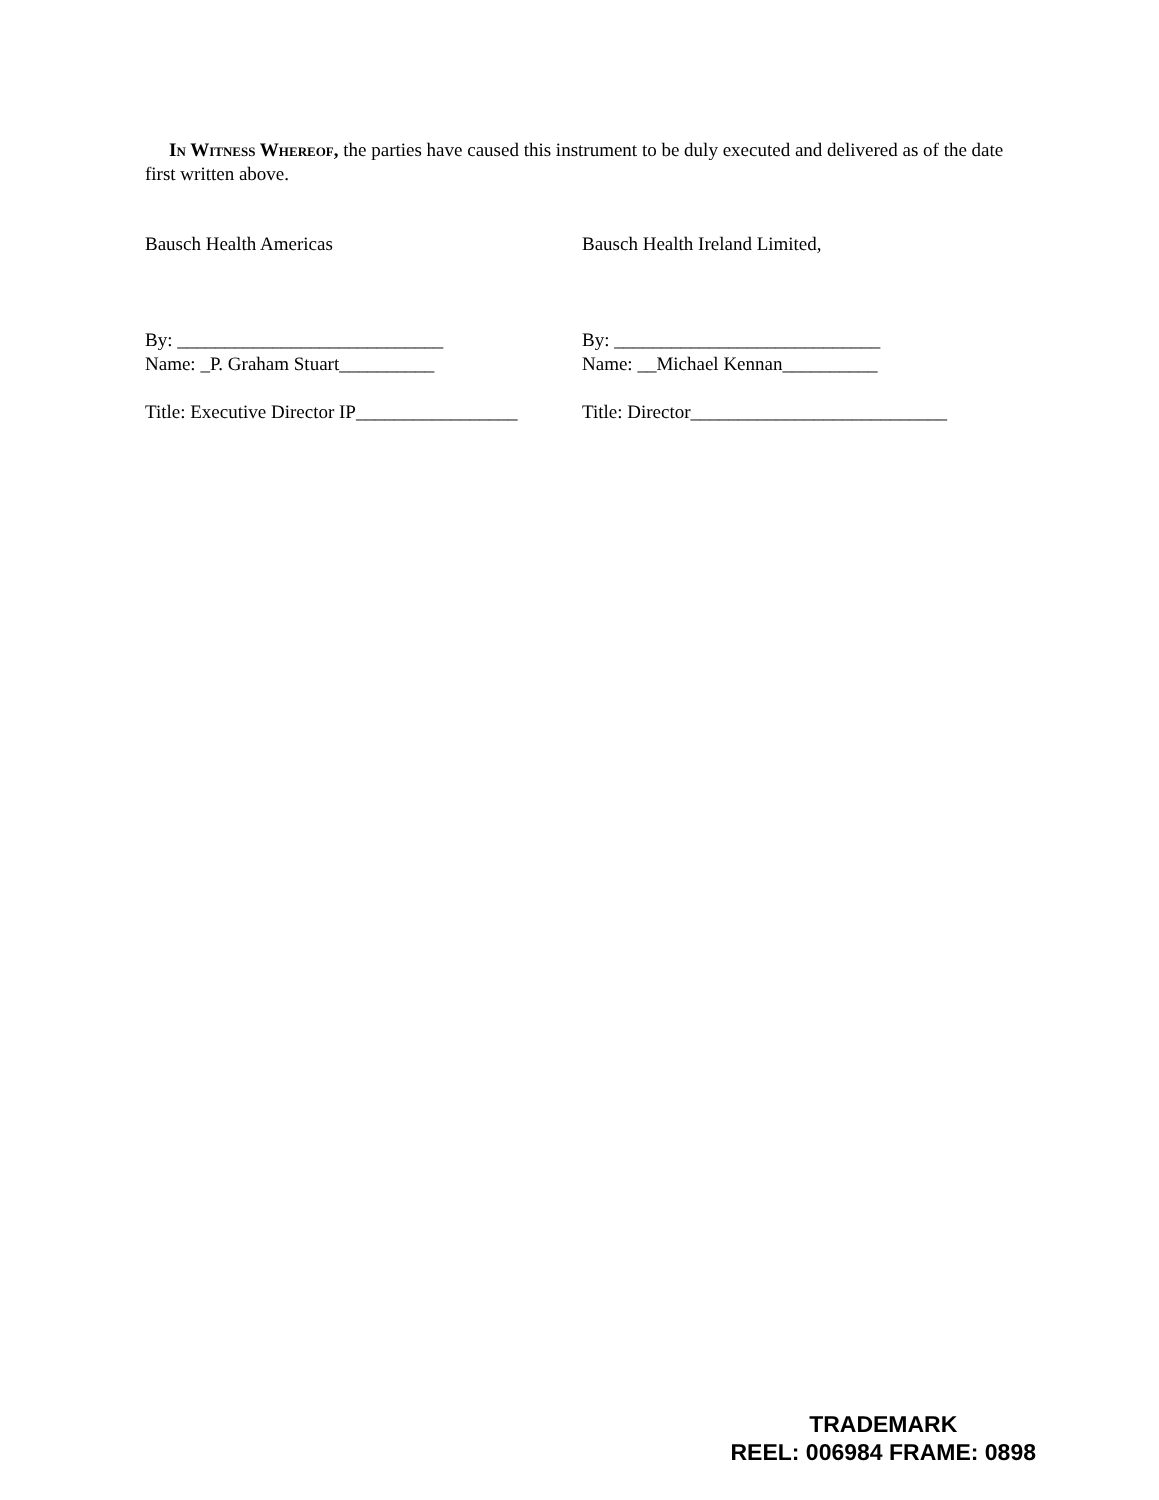In Witness Whereof, the parties have caused this instrument to be duly executed and delivered as of the date first written above.
Bausch Health Americas
By: ____________________________
Name: _P. Graham Stuart__________
Title: Executive Director IP_________________
Bausch Health Ireland Limited,
By: ____________________________
Name: __Michael Kennan__________
Title: Director___________________________
TRADEMARK
REEL: 006984 FRAME: 0898